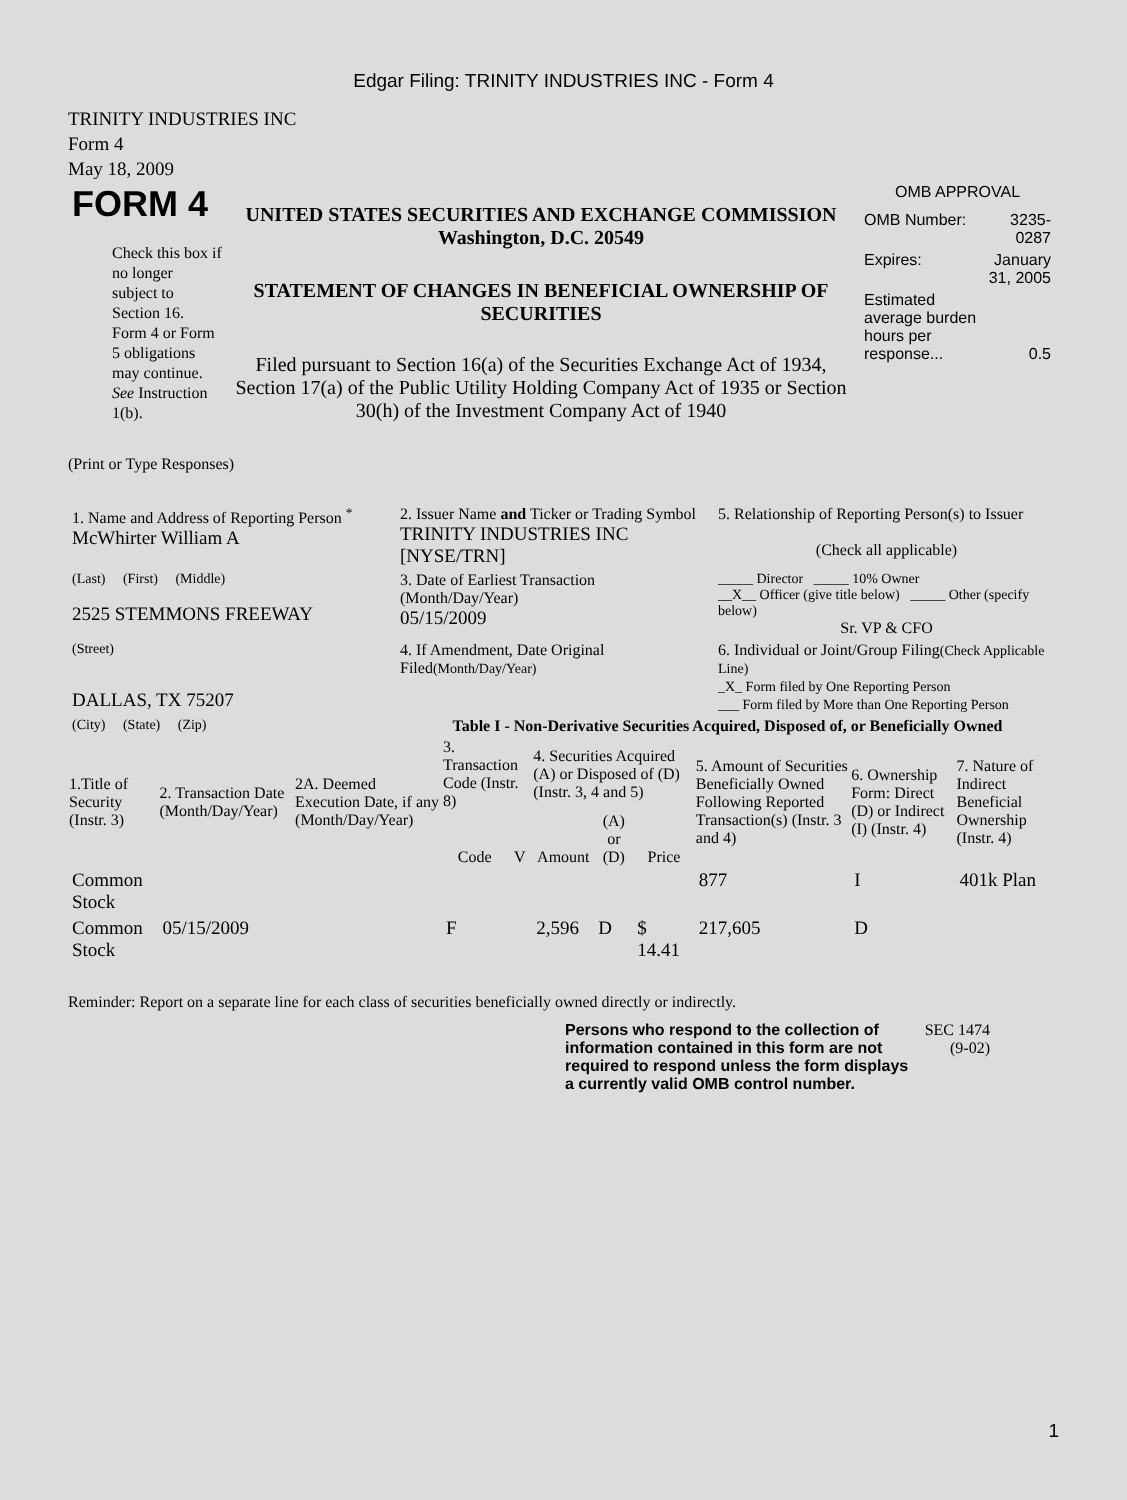Edgar Filing: TRINITY INDUSTRIES INC - Form 4
TRINITY INDUSTRIES INC
Form 4
May 18, 2009
| FORM 4 Check this box if no longer subject to Section 16. Form 4 or Form 5 obligations may continue. See Instruction 1(b). | UNITED STATES SECURITIES AND EXCHANGE COMMISSION Washington, D.C. 20549 STATEMENT OF CHANGES IN BENEFICIAL OWNERSHIP OF SECURITIES Filed pursuant to Section 16(a) of the Securities Exchange Act of 1934, Section 17(a) of the Public Utility Holding Company Act of 1935 or Section 30(h) of the Investment Company Act of 1940 | OMB APPROVAL / OMB Number: / 3235-0287 / / Expires: / January 31, 2005 / / Estimated average burden hours per response... / 0.5 / |
(Print or Type Responses)
| 1. Name and Address of Reporting Person <sup>*</sup> McWhirter William A | 2. Issuer Name and Ticker or Trading Symbol TRINITY INDUSTRIES INC [NYSE/TRN] | 5. Relationship of Reporting Person(s) to Issuer (Check all applicable) |
| (Last) (First) (Middle) 2525 STEMMONS FREEWAY | 3. Date of Earliest Transaction (Month/Day/Year) 05/15/2009 | _____ Director _____ 10% Owner __X__ Officer (give title below) _____ Other (specify below) Sr. VP & CFO |
| (Street) DALLAS, TX 75207 | 4. If Amendment, Date Original Filed (Month/Day/Year) | 6. Individual or Joint/Group Filing (Check Applicable Line) _X_ Form filed by One Reporting Person ___ Form filed by More than One Reporting Person |
| (City) (State) (Zip) | Table I - Non-Derivative Securities Acquired, Disposed of, or Beneficially Owned | |
| 1.Title of Security (Instr. 3) | 2. Transaction Date (Month/Day/Year) | 2A. Deemed Execution Date, if any (Month/Day/Year) | 3. Transaction Code (Instr. 8) | | 4. Securities Acquired (A) or Disposed of (D) (Instr. 3, 4 and 5) | | | 5. Amount of Securities Beneficially Owned Following Reported Transaction(s) (Instr. 3 and 4) | 6. Ownership Form: Direct (D) or Indirect (I) (Instr. 4) | 7. Nature of Indirect Beneficial Ownership (Instr. 4) |
| --- | --- | --- | --- | --- | --- | --- | --- | --- | --- | --- |
| | | | Code | V | Amount | (A) or (D) | Price | | | |
| Common Stock | | | | | | | | 877 | I | 401k Plan |
| Common Stock | 05/15/2009 | | F | | 2,596 | D | $ 14.41 | 217,605 | D | |
Reminder: Report on a separate line for each class of securities beneficially owned directly or indirectly.
Persons who respond to the collection of information contained in this form are not required to respond unless the form displays a currently valid OMB control number.
SEC 1474 (9-02)
1